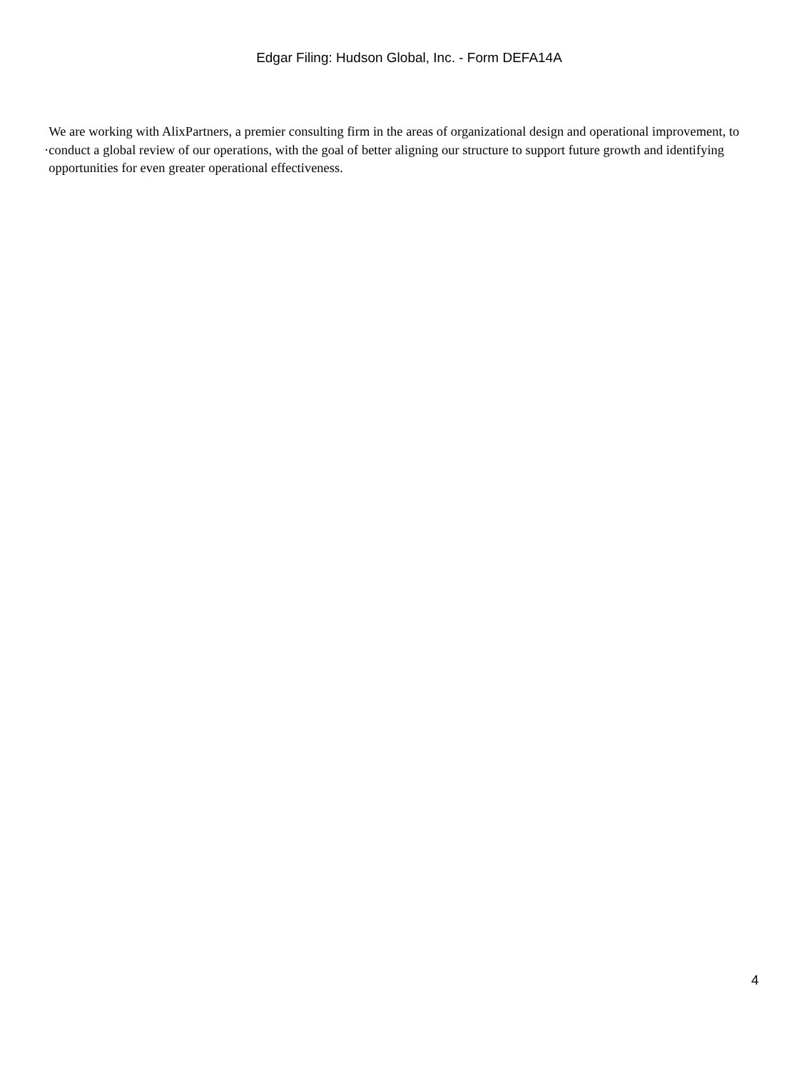Edgar Filing: Hudson Global, Inc. - Form DEFA14A
· We are working with AlixPartners, a premier consulting firm in the areas of organizational design and operational improvement, to conduct a global review of our operations, with the goal of better aligning our structure to support future growth and identifying opportunities for even greater operational effectiveness.
4